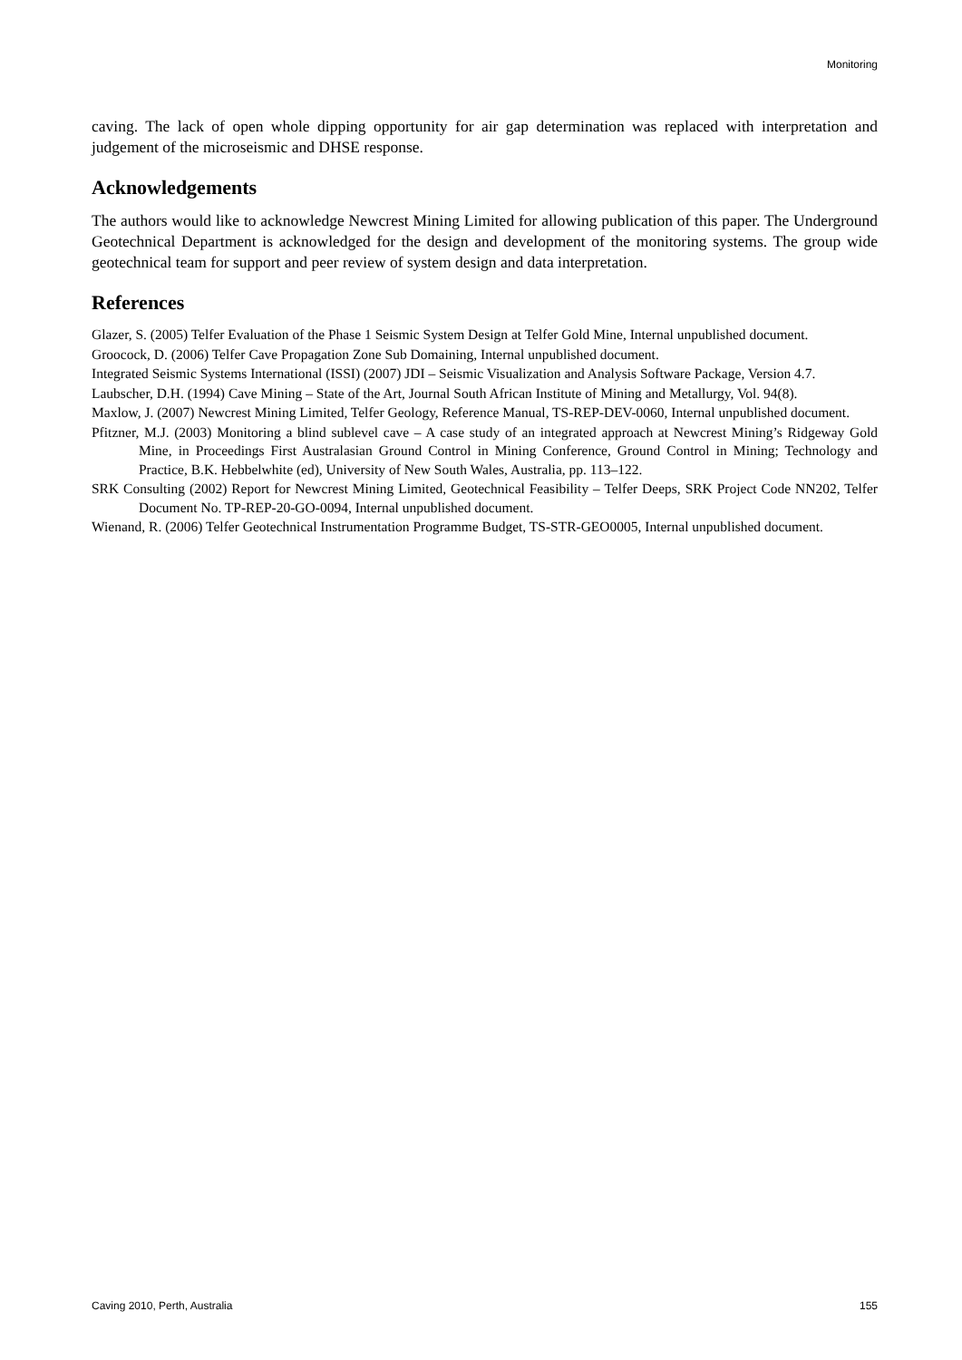Monitoring
caving. The lack of open whole dipping opportunity for air gap determination was replaced with interpretation and judgement of the microseismic and DHSE response.
Acknowledgements
The authors would like to acknowledge Newcrest Mining Limited for allowing publication of this paper. The Underground Geotechnical Department is acknowledged for the design and development of the monitoring systems. The group wide geotechnical team for support and peer review of system design and data interpretation.
References
Glazer, S. (2005) Telfer Evaluation of the Phase 1 Seismic System Design at Telfer Gold Mine, Internal unpublished document.
Groocock, D. (2006) Telfer Cave Propagation Zone Sub Domaining, Internal unpublished document.
Integrated Seismic Systems International (ISSI) (2007) JDI – Seismic Visualization and Analysis Software Package, Version 4.7.
Laubscher, D.H. (1994) Cave Mining – State of the Art, Journal South African Institute of Mining and Metallurgy, Vol. 94(8).
Maxlow, J. (2007) Newcrest Mining Limited, Telfer Geology, Reference Manual, TS-REP-DEV-0060, Internal unpublished document.
Pfitzner, M.J. (2003) Monitoring a blind sublevel cave – A case study of an integrated approach at Newcrest Mining’s Ridgeway Gold Mine, in Proceedings First Australasian Ground Control in Mining Conference, Ground Control in Mining; Technology and Practice, B.K. Hebbelwhite (ed), University of New South Wales, Australia, pp. 113–122.
SRK Consulting (2002) Report for Newcrest Mining Limited, Geotechnical Feasibility – Telfer Deeps, SRK Project Code NN202, Telfer Document No. TP-REP-20-GO-0094, Internal unpublished document.
Wienand, R. (2006) Telfer Geotechnical Instrumentation Programme Budget, TS-STR-GEO0005, Internal unpublished document.
Caving 2010, Perth, Australia 155